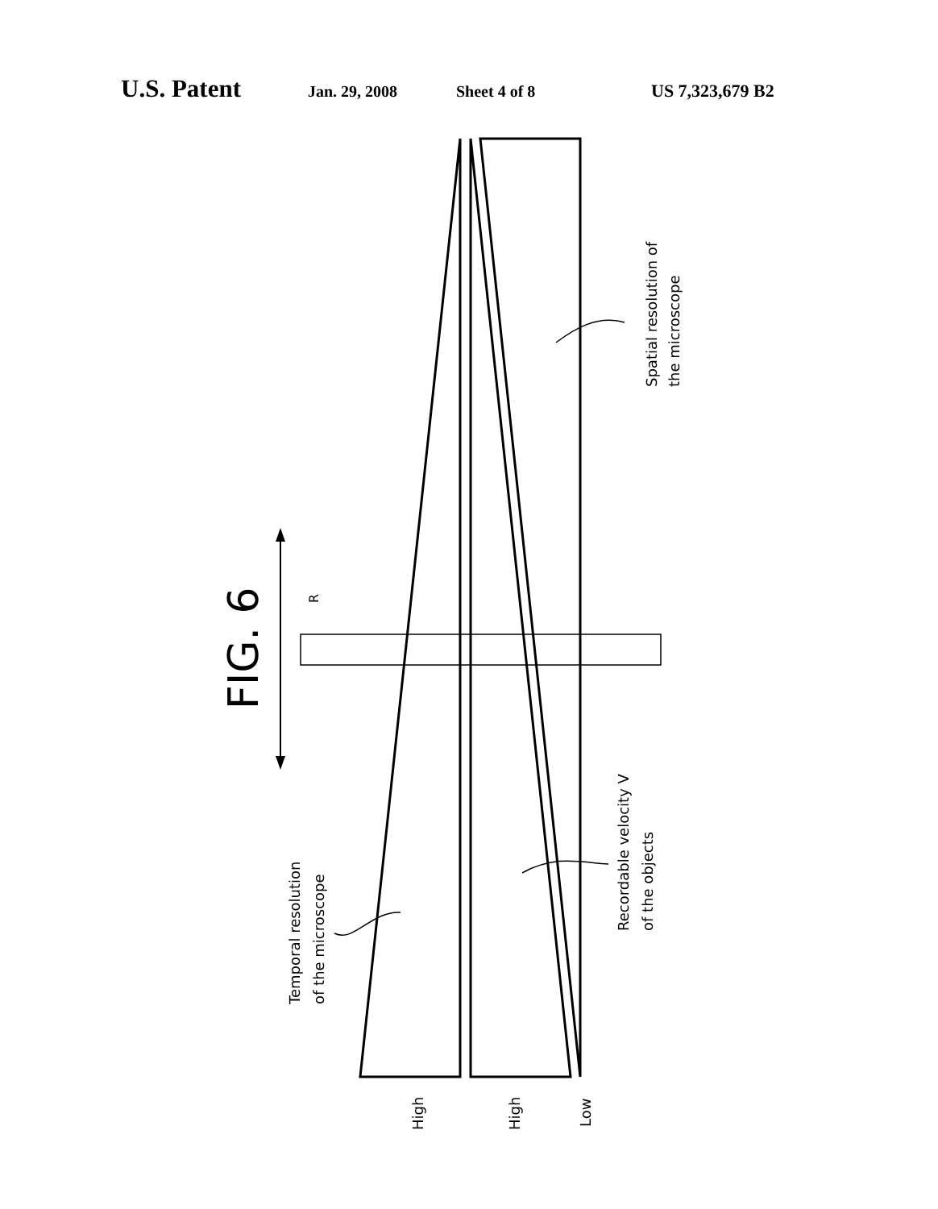U.S. Patent Jan. 29, 2008 Sheet 4 of 8 US 7,323,679 B2
FIG. 6
R
Spatial resolution of
the microscope
Recordable velocity V
of the objects
Temporal resolution
of the microscope
High
High
Low